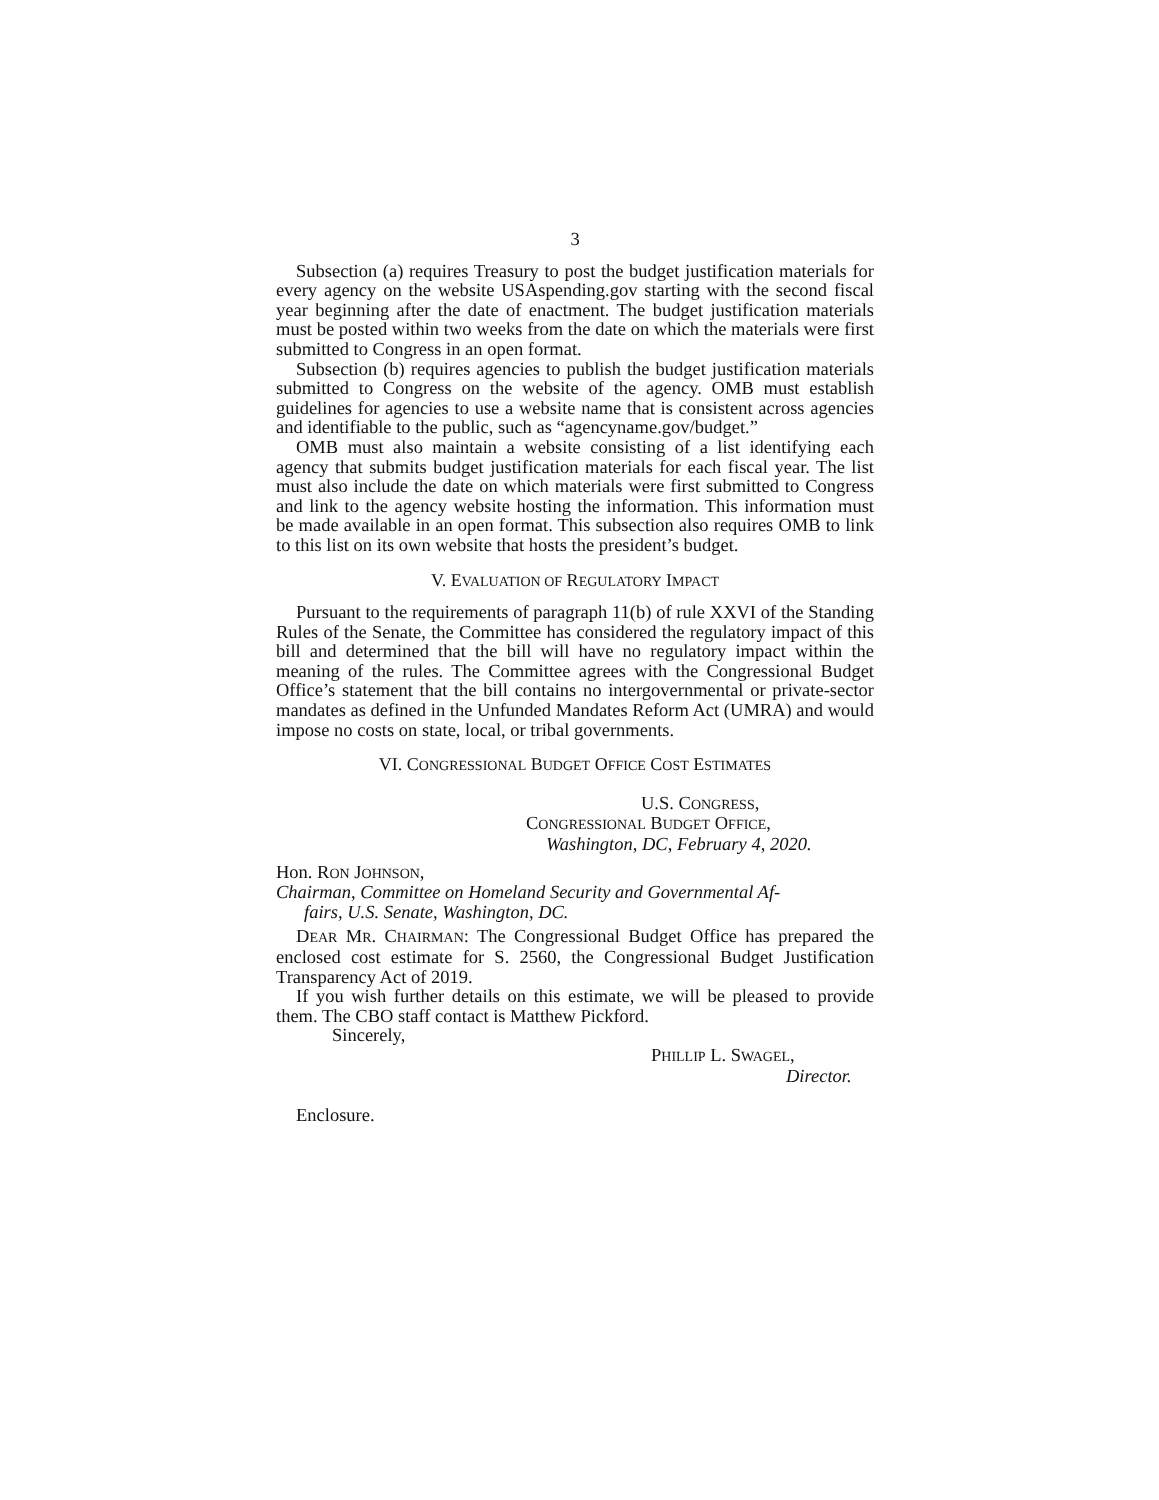3
Subsection (a) requires Treasury to post the budget justification materials for every agency on the website USAspending.gov starting with the second fiscal year beginning after the date of enactment. The budget justification materials must be posted within two weeks from the date on which the materials were first submitted to Congress in an open format.
Subsection (b) requires agencies to publish the budget justification materials submitted to Congress on the website of the agency. OMB must establish guidelines for agencies to use a website name that is consistent across agencies and identifiable to the public, such as “agencyname.gov/budget.”
OMB must also maintain a website consisting of a list identifying each agency that submits budget justification materials for each fiscal year. The list must also include the date on which materials were first submitted to Congress and link to the agency website hosting the information. This information must be made available in an open format. This subsection also requires OMB to link to this list on its own website that hosts the president’s budget.
V. EVALUATION OF REGULATORY IMPACT
Pursuant to the requirements of paragraph 11(b) of rule XXVI of the Standing Rules of the Senate, the Committee has considered the regulatory impact of this bill and determined that the bill will have no regulatory impact within the meaning of the rules. The Committee agrees with the Congressional Budget Office’s statement that the bill contains no intergovernmental or private-sector mandates as defined in the Unfunded Mandates Reform Act (UMRA) and would impose no costs on state, local, or tribal governments.
VI. CONGRESSIONAL BUDGET OFFICE COST ESTIMATES
U.S. CONGRESS,
CONGRESSIONAL BUDGET OFFICE,
Washington, DC, February 4, 2020.
Hon. RON JOHNSON,
Chairman, Committee on Homeland Security and Governmental Af-
fairs, U.S. Senate, Washington, DC.
DEAR MR. CHAIRMAN: The Congressional Budget Office has prepared the enclosed cost estimate for S. 2560, the Congressional Budget Justification Transparency Act of 2019.
If you wish further details on this estimate, we will be pleased to provide them. The CBO staff contact is Matthew Pickford.
Sincerely,
PHILLIP L. SWAGEL,
Director.
Enclosure.